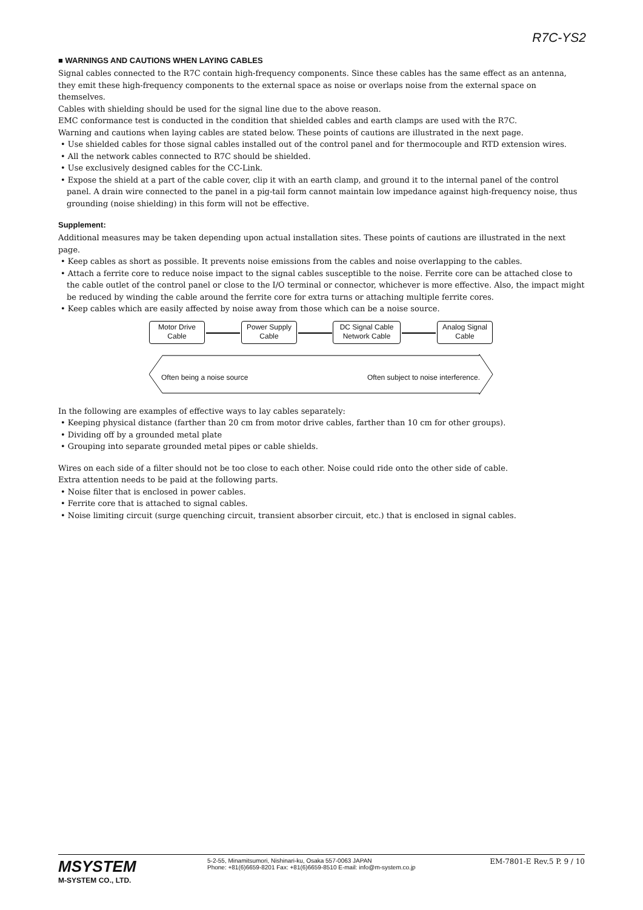R7C-YS2
■ WARNINGS AND CAUTIONS WHEN LAYING CABLES
Signal cables connected to the R7C contain high-frequency components. Since these cables has the same effect as an antenna, they emit these high-frequency components to the external space as noise or overlaps noise from the external space on themselves.
Cables with shielding should be used for the signal line due to the above reason.
EMC conformance test is conducted in the condition that shielded cables and earth clamps are used with the R7C.
Warning and cautions when laying cables are stated below. These points of cautions are illustrated in the next page.
• Use shielded cables for those signal cables installed out of the control panel and for thermocouple and RTD extension wires.
• All the network cables connected to R7C should be shielded.
• Use exclusively designed cables for the CC-Link.
• Expose the shield at a part of the cable cover, clip it with an earth clamp, and ground it to the internal panel of the control panel. A drain wire connected to the panel in a pig-tail form cannot maintain low impedance against high-frequency noise, thus grounding (noise shielding) in this form will not be effective.
Supplement:
Additional measures may be taken depending upon actual installation sites. These points of cautions are illustrated in the next page.
• Keep cables as short as possible. It prevents noise emissions from the cables and noise overlapping to the cables.
• Attach a ferrite core to reduce noise impact to the signal cables susceptible to the noise. Ferrite core can be attached close to the cable outlet of the control panel or close to the I/O terminal or connector, whichever is more effective. Also, the impact might be reduced by winding the cable around the ferrite core for extra turns or attaching multiple ferrite cores.
• Keep cables which are easily affected by noise away from those which can be a noise source.
Motor Drive
Cable
Power Supply
Cable
DC Signal Cable
Network Cable
Analog Signal
Cable
Often being a noise source
Often subject to noise interference.
In the following are examples of effective ways to lay cables separately:
• Keeping physical distance (farther than 20 cm from motor drive cables, farther than 10 cm for other groups).
• Dividing off by a grounded metal plate
• Grouping into separate grounded metal pipes or cable shields.
Wires on each side of a filter should not be too close to each other. Noise could ride onto the other side of cable.
Extra attention needs to be paid at the following parts.
• Noise filter that is enclosed in power cables.
• Ferrite core that is attached to signal cables.
• Noise limiting circuit (surge quenching circuit, transient absorber circuit, etc.) that is enclosed in signal cables.
MSYSTEM
M-SYSTEM CO., LTD.
5-2-55, Minamitsumori, Nishinari-ku, Osaka 557-0063 JAPAN
Phone: +81(6)6659-8201 Fax: +81(6)6659-8510 E-mail: info@m-system.co.jp
EM-7801-E Rev.5 P. 9 / 10